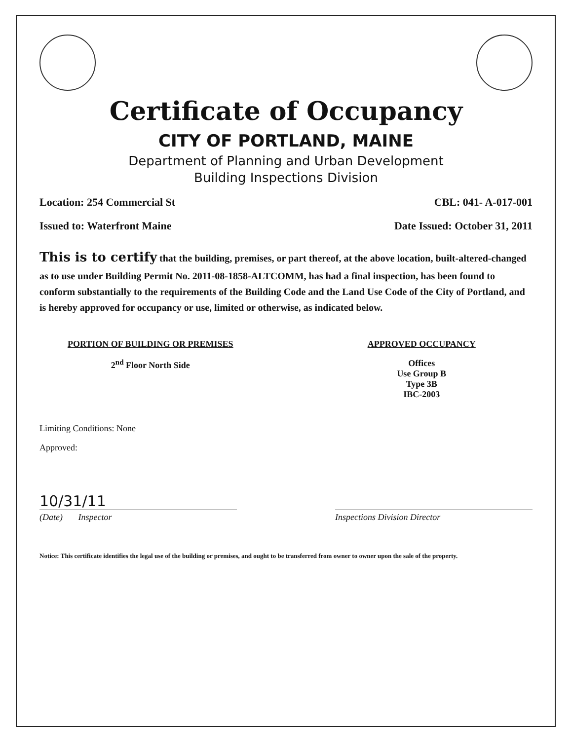Certificate of Occupancy
CITY OF PORTLAND, MAINE
Department of Planning and Urban Development
Building Inspections Division
Location: 254 Commercial St CBL: 041- A-017-001
Issued to: Waterfront Maine Date Issued: October 31, 2011
This is to certify that the building, premises, or part thereof, at the above location, built-altered-changed as to use under Building Permit No. 2011-08-1858-ALTCOMM, has had a final inspection, has been found to conform substantially to the requirements of the Building Code and the Land Use Code of the City of Portland, and is hereby approved for occupancy or use, limited or otherwise, as indicated below.
PORTION OF BUILDING OR PREMISES
2<sup>nd</sup> Floor North Side
APPROVED OCCUPANCY
Offices
Use Group B
Type 3B
IBC-2003
Limiting Conditions: None
Approved:
10/31/11
(Date) Inspector
Inspections Division Director
Notice: This certificate identifies the legal use of the building or premises, and ought to be transferred from owner to owner upon the sale of the property.